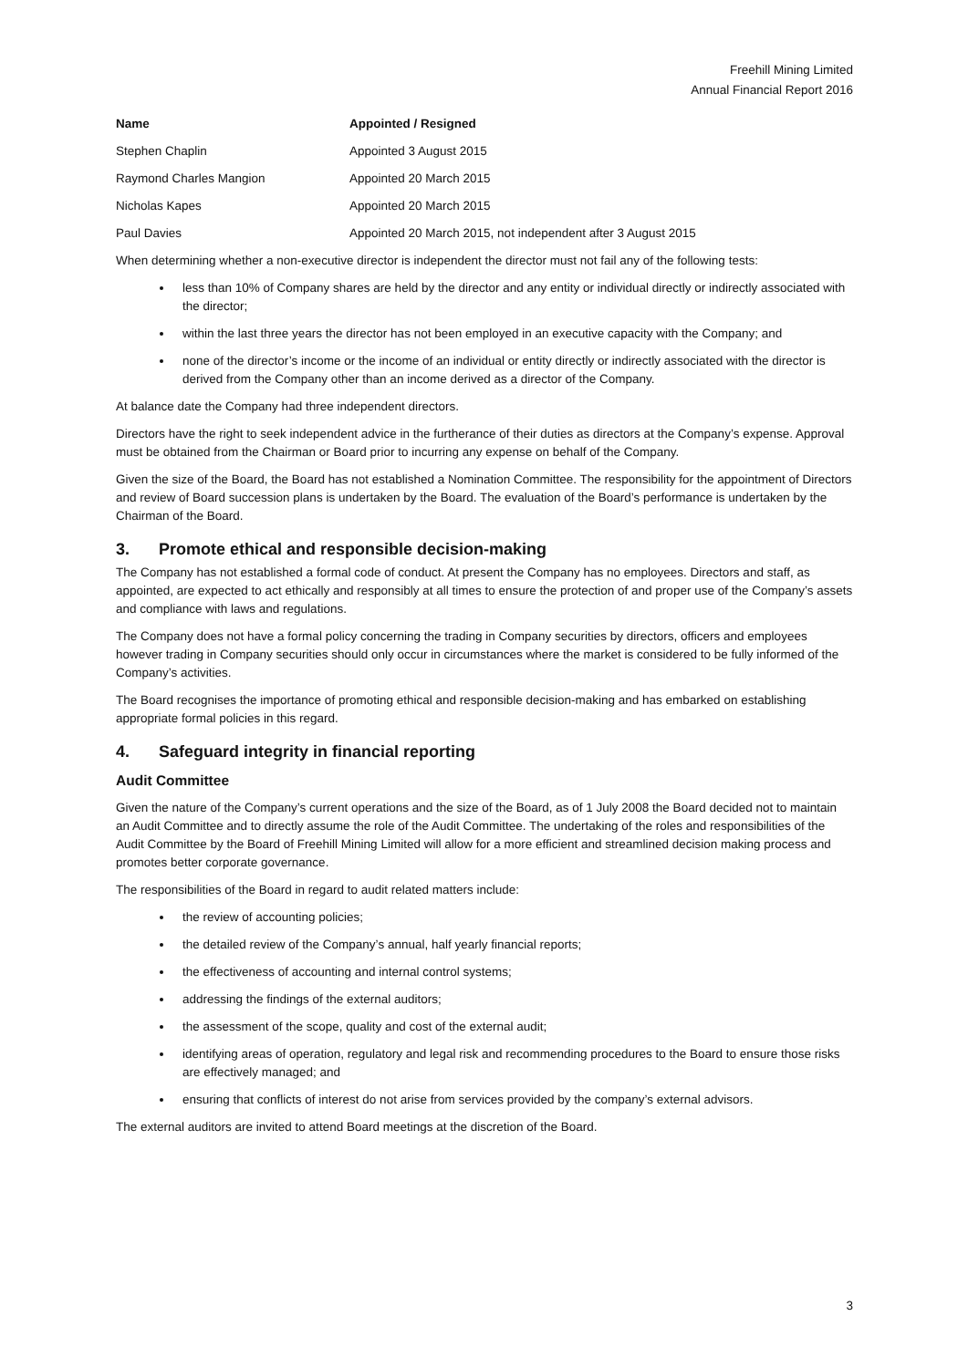Freehill Mining Limited
Annual Financial Report 2016
| Name | Appointed / Resigned |
| --- | --- |
| Stephen Chaplin | Appointed 3 August 2015 |
| Raymond Charles Mangion | Appointed 20 March 2015 |
| Nicholas Kapes | Appointed 20 March 2015 |
| Paul Davies | Appointed 20 March 2015, not independent after 3 August 2015 |
When determining whether a non-executive director is independent the director must not fail any of the following tests:
less than 10% of Company shares are held by the director and any entity or individual directly or indirectly associated with the director;
within the last three years the director has not been employed in an executive capacity with the Company; and
none of the director’s income or the income of an individual or entity directly or indirectly associated with the director is derived from the Company other than an income derived as a director of the Company.
At balance date the Company had three independent directors.
Directors have the right to seek independent advice in the furtherance of their duties as directors at the Company’s expense. Approval must be obtained from the Chairman or Board prior to incurring any expense on behalf of the Company.
Given the size of the Board, the Board has not established a Nomination Committee. The responsibility for the appointment of Directors and review of Board succession plans is undertaken by the Board. The evaluation of the Board’s performance is undertaken by the Chairman of the Board.
3. Promote ethical and responsible decision-making
The Company has not established a formal code of conduct. At present the Company has no employees. Directors and staff, as appointed, are expected to act ethically and responsibly at all times to ensure the protection of and proper use of the Company’s assets and compliance with laws and regulations.
The Company does not have a formal policy concerning the trading in Company securities by directors, officers and employees however trading in Company securities should only occur in circumstances where the market is considered to be fully informed of the Company’s activities.
The Board recognises the importance of promoting ethical and responsible decision-making and has embarked on establishing appropriate formal policies in this regard.
4. Safeguard integrity in financial reporting
Audit Committee
Given the nature of the Company’s current operations and the size of the Board, as of 1 July 2008 the Board decided not to maintain an Audit Committee and to directly assume the role of the Audit Committee. The undertaking of the roles and responsibilities of the Audit Committee by the Board of Freehill Mining Limited will allow for a more efficient and streamlined decision making process and promotes better corporate governance.
The responsibilities of the Board in regard to audit related matters include:
the review of accounting policies;
the detailed review of the Company’s annual, half yearly financial reports;
the effectiveness of accounting and internal control systems;
addressing the findings of the external auditors;
the assessment of the scope, quality and cost of the external audit;
identifying areas of operation, regulatory and legal risk and recommending procedures to the Board to ensure those risks are effectively managed; and
ensuring that conflicts of interest do not arise from services provided by the company’s external advisors.
The external auditors are invited to attend Board meetings at the discretion of the Board.
3